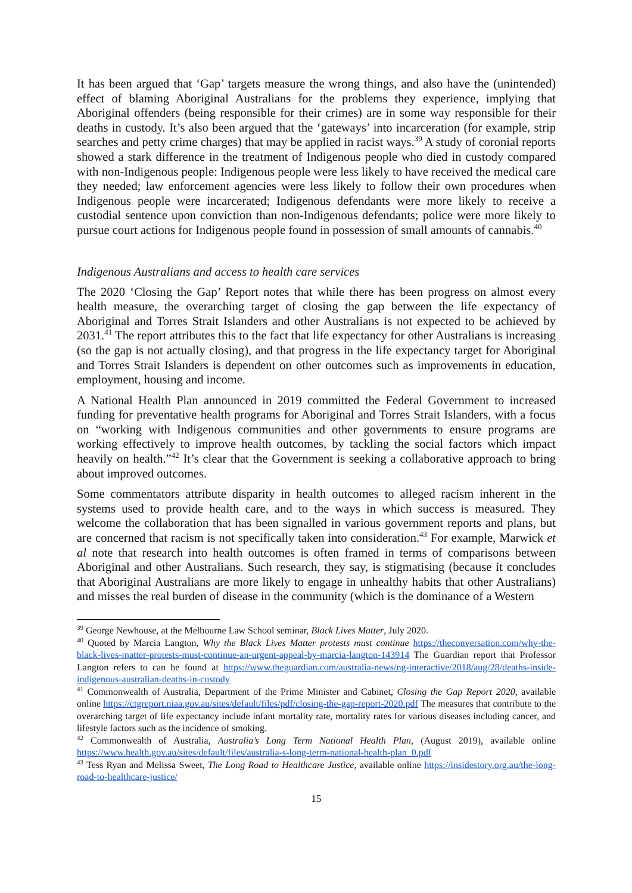It has been argued that ‘Gap’ targets measure the wrong things, and also have the (unintended) effect of blaming Aboriginal Australians for the problems they experience, implying that Aboriginal offenders (being responsible for their crimes) are in some way responsible for their deaths in custody. It’s also been argued that the ‘gateways’ into incarceration (for example, strip searches and petty crime charges) that may be applied in racist ways.<sup>39</sup> A study of coronial reports showed a stark difference in the treatment of Indigenous people who died in custody compared with non-Indigenous people: Indigenous people were less likely to have received the medical care they needed; law enforcement agencies were less likely to follow their own procedures when Indigenous people were incarcerated; Indigenous defendants were more likely to receive a custodial sentence upon conviction than non-Indigenous defendants; police were more likely to pursue court actions for Indigenous people found in possession of small amounts of cannabis.<sup>40</sup>
Indigenous Australians and access to health care services
The 2020 ‘Closing the Gap’ Report notes that while there has been progress on almost every health measure, the overarching target of closing the gap between the life expectancy of Aboriginal and Torres Strait Islanders and other Australians is not expected to be achieved by 2031.<sup>41</sup> The report attributes this to the fact that life expectancy for other Australians is increasing (so the gap is not actually closing), and that progress in the life expectancy target for Aboriginal and Torres Strait Islanders is dependent on other outcomes such as improvements in education, employment, housing and income.
A National Health Plan announced in 2019 committed the Federal Government to increased funding for preventative health programs for Aboriginal and Torres Strait Islanders, with a focus on “working with Indigenous communities and other governments to ensure programs are working effectively to improve health outcomes, by tackling the social factors which impact heavily on health.”<sup>42</sup> It’s clear that the Government is seeking a collaborative approach to bring about improved outcomes.
Some commentators attribute disparity in health outcomes to alleged racism inherent in the systems used to provide health care, and to the ways in which success is measured. They welcome the collaboration that has been signalled in various government reports and plans, but are concerned that racism is not specifically taken into consideration.<sup>43</sup> For example, Marwick et al note that research into health outcomes is often framed in terms of comparisons between Aboriginal and other Australians. Such research, they say, is stigmatising (because it concludes that Aboriginal Australians are more likely to engage in unhealthy habits that other Australians) and misses the real burden of disease in the community (which is the dominance of a Western
<sup>39</sup> George Newhouse, at the Melbourne Law School seminar, Black Lives Matter, July 2020.
<sup>40</sup> Quoted by Marcia Langton, Why the Black Lives Matter protests must continue https://theconversation.com/why-the-black-lives-matter-protests-must-continue-an-urgent-appeal-by-marcia-langton-143914 The Guardian report that Professor Langton refers to can be found at https://www.theguardian.com/australia-news/ng-interactive/2018/aug/28/deaths-inside-indigenous-australian-deaths-in-custody
<sup>41</sup> Commonwealth of Australia, Department of the Prime Minister and Cabinet, Closing the Gap Report 2020, available online https://ctgreport.niaa.gov.au/sites/default/files/pdf/closing-the-gap-report-2020.pdf The measures that contribute to the overarching target of life expectancy include infant mortality rate, mortality rates for various diseases including cancer, and lifestyle factors such as the incidence of smoking.
<sup>42</sup> Commonwealth of Australia, Australia’s Long Term National Health Plan, (August 2019), available online https://www.health.gov.au/sites/default/files/australia-s-long-term-national-health-plan_0.pdf
<sup>43</sup> Tess Ryan and Melissa Sweet, The Long Road to Healthcare Justice, available online https://insidestory.org.au/the-long-road-to-healthcare-justice/
15